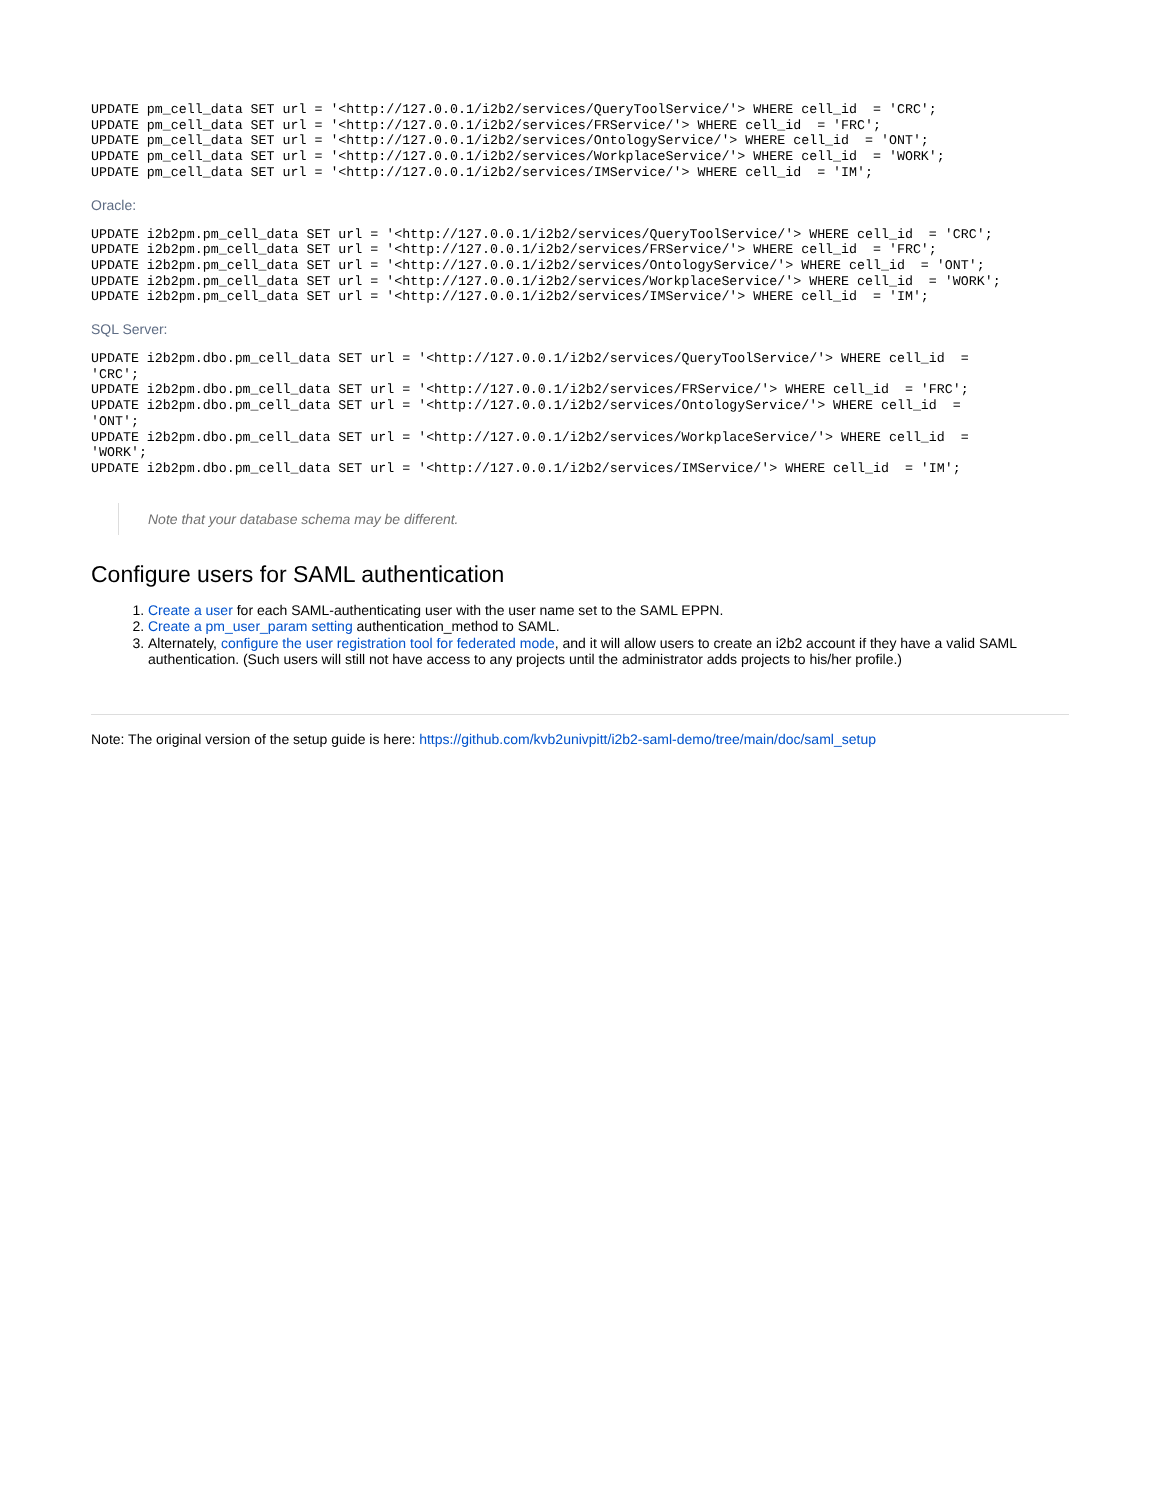UPDATE pm_cell_data SET url = '<http://127.0.0.1/i2b2/services/QueryToolService/'> WHERE cell_id  = 'CRC';
UPDATE pm_cell_data SET url = '<http://127.0.0.1/i2b2/services/FRService/'> WHERE cell_id  = 'FRC';
UPDATE pm_cell_data SET url = '<http://127.0.0.1/i2b2/services/OntologyService/'> WHERE cell_id  = 'ONT';
UPDATE pm_cell_data SET url = '<http://127.0.0.1/i2b2/services/WorkplaceService/'> WHERE cell_id  = 'WORK';
UPDATE pm_cell_data SET url = '<http://127.0.0.1/i2b2/services/IMService/'> WHERE cell_id  = 'IM';
Oracle:
UPDATE i2b2pm.pm_cell_data SET url = '<http://127.0.0.1/i2b2/services/QueryToolService/'> WHERE cell_id  = 'CRC';
UPDATE i2b2pm.pm_cell_data SET url = '<http://127.0.0.1/i2b2/services/FRService/'> WHERE cell_id  = 'FRC';
UPDATE i2b2pm.pm_cell_data SET url = '<http://127.0.0.1/i2b2/services/OntologyService/'> WHERE cell_id  = 'ONT';
UPDATE i2b2pm.pm_cell_data SET url = '<http://127.0.0.1/i2b2/services/WorkplaceService/'> WHERE cell_id  = 'WORK';
UPDATE i2b2pm.pm_cell_data SET url = '<http://127.0.0.1/i2b2/services/IMService/'> WHERE cell_id  = 'IM';
SQL Server:
UPDATE i2b2pm.dbo.pm_cell_data SET url = '<http://127.0.0.1/i2b2/services/QueryToolService/'> WHERE cell_id  =
'CRC';
UPDATE i2b2pm.dbo.pm_cell_data SET url = '<http://127.0.0.1/i2b2/services/FRService/'> WHERE cell_id  = 'FRC';
UPDATE i2b2pm.dbo.pm_cell_data SET url = '<http://127.0.0.1/i2b2/services/OntologyService/'> WHERE cell_id  =
'ONT';
UPDATE i2b2pm.dbo.pm_cell_data SET url = '<http://127.0.0.1/i2b2/services/WorkplaceService/'> WHERE cell_id  =
'WORK';
UPDATE i2b2pm.dbo.pm_cell_data SET url = '<http://127.0.0.1/i2b2/services/IMService/'> WHERE cell_id  = 'IM';
Note that your database schema may be different.
Configure users for SAML authentication
1. Create a user for each SAML-authenticating user with the user name set to the SAML EPPN.
2. Create a pm_user_param setting authentication_method to SAML.
3. Alternately, configure the user registration tool for federated mode, and it will allow users to create an i2b2 account if they have a valid SAML authentication. (Such users will still not have access to any projects until the administrator adds projects to his/her profile.)
Note: The original version of the setup guide is here: https://github.com/kvb2univpitt/i2b2-saml-demo/tree/main/doc/saml_setup